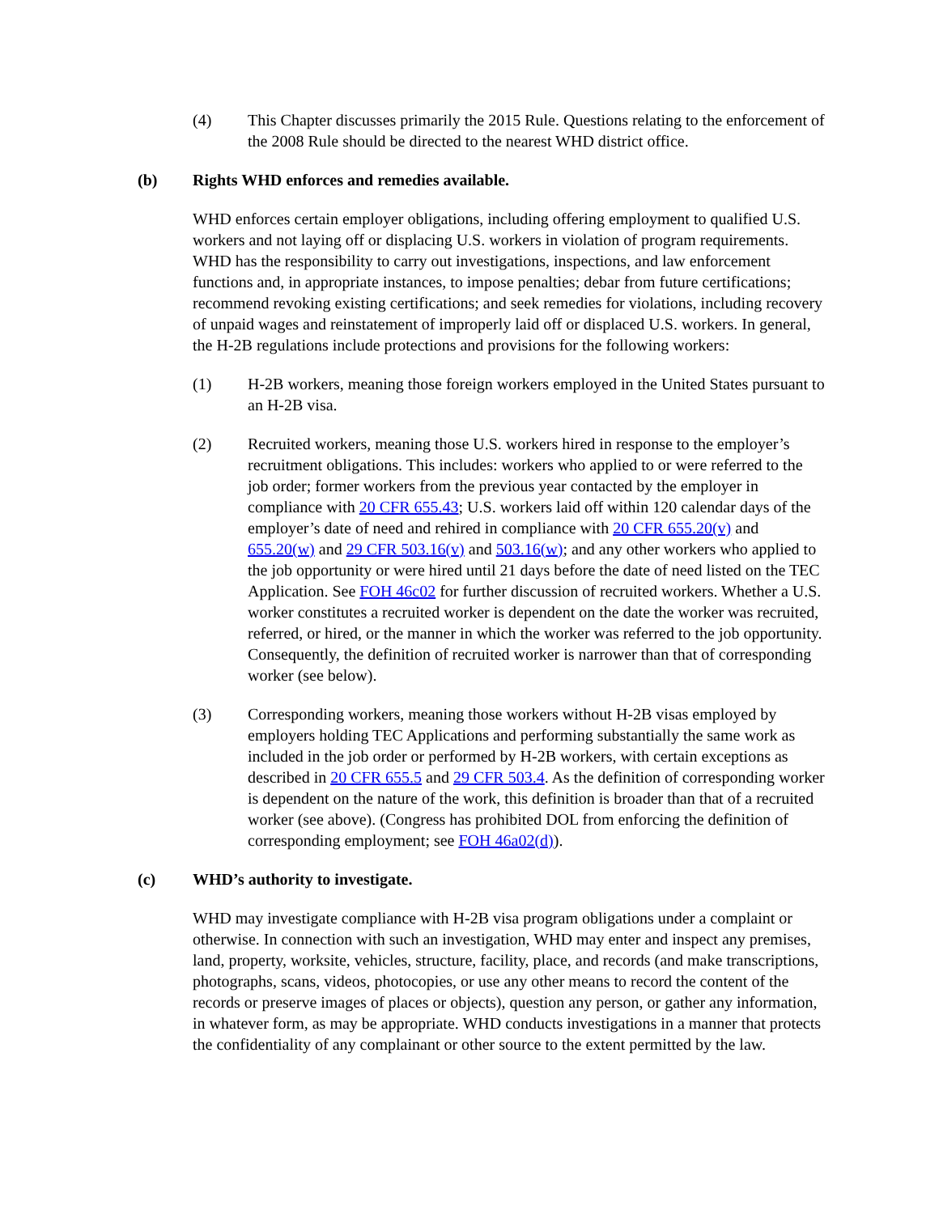(4) This Chapter discusses primarily the 2015 Rule. Questions relating to the enforcement of the 2008 Rule should be directed to the nearest WHD district office.
(b) Rights WHD enforces and remedies available.
WHD enforces certain employer obligations, including offering employment to qualified U.S. workers and not laying off or displacing U.S. workers in violation of program requirements. WHD has the responsibility to carry out investigations, inspections, and law enforcement functions and, in appropriate instances, to impose penalties; debar from future certifications; recommend revoking existing certifications; and seek remedies for violations, including recovery of unpaid wages and reinstatement of improperly laid off or displaced U.S. workers. In general, the H-2B regulations include protections and provisions for the following workers:
(1) H-2B workers, meaning those foreign workers employed in the United States pursuant to an H-2B visa.
(2) Recruited workers, meaning those U.S. workers hired in response to the employer’s recruitment obligations. This includes: workers who applied to or were referred to the job order; former workers from the previous year contacted by the employer in compliance with 20 CFR 655.43; U.S. workers laid off within 120 calendar days of the employer’s date of need and rehired in compliance with 20 CFR 655.20(v) and 655.20(w) and 29 CFR 503.16(v) and 503.16(w); and any other workers who applied to the job opportunity or were hired until 21 days before the date of need listed on the TEC Application. See FOH 46c02 for further discussion of recruited workers. Whether a U.S. worker constitutes a recruited worker is dependent on the date the worker was recruited, referred, or hired, or the manner in which the worker was referred to the job opportunity. Consequently, the definition of recruited worker is narrower than that of corresponding worker (see below).
(3) Corresponding workers, meaning those workers without H-2B visas employed by employers holding TEC Applications and performing substantially the same work as included in the job order or performed by H-2B workers, with certain exceptions as described in 20 CFR 655.5 and 29 CFR 503.4. As the definition of corresponding worker is dependent on the nature of the work, this definition is broader than that of a recruited worker (see above). (Congress has prohibited DOL from enforcing the definition of corresponding employment; see FOH 46a02(d)).
(c) WHD’s authority to investigate.
WHD may investigate compliance with H-2B visa program obligations under a complaint or otherwise. In connection with such an investigation, WHD may enter and inspect any premises, land, property, worksite, vehicles, structure, facility, place, and records (and make transcriptions, photographs, scans, videos, photocopies, or use any other means to record the content of the records or preserve images of places or objects), question any person, or gather any information, in whatever form, as may be appropriate. WHD conducts investigations in a manner that protects the confidentiality of any complainant or other source to the extent permitted by the law.